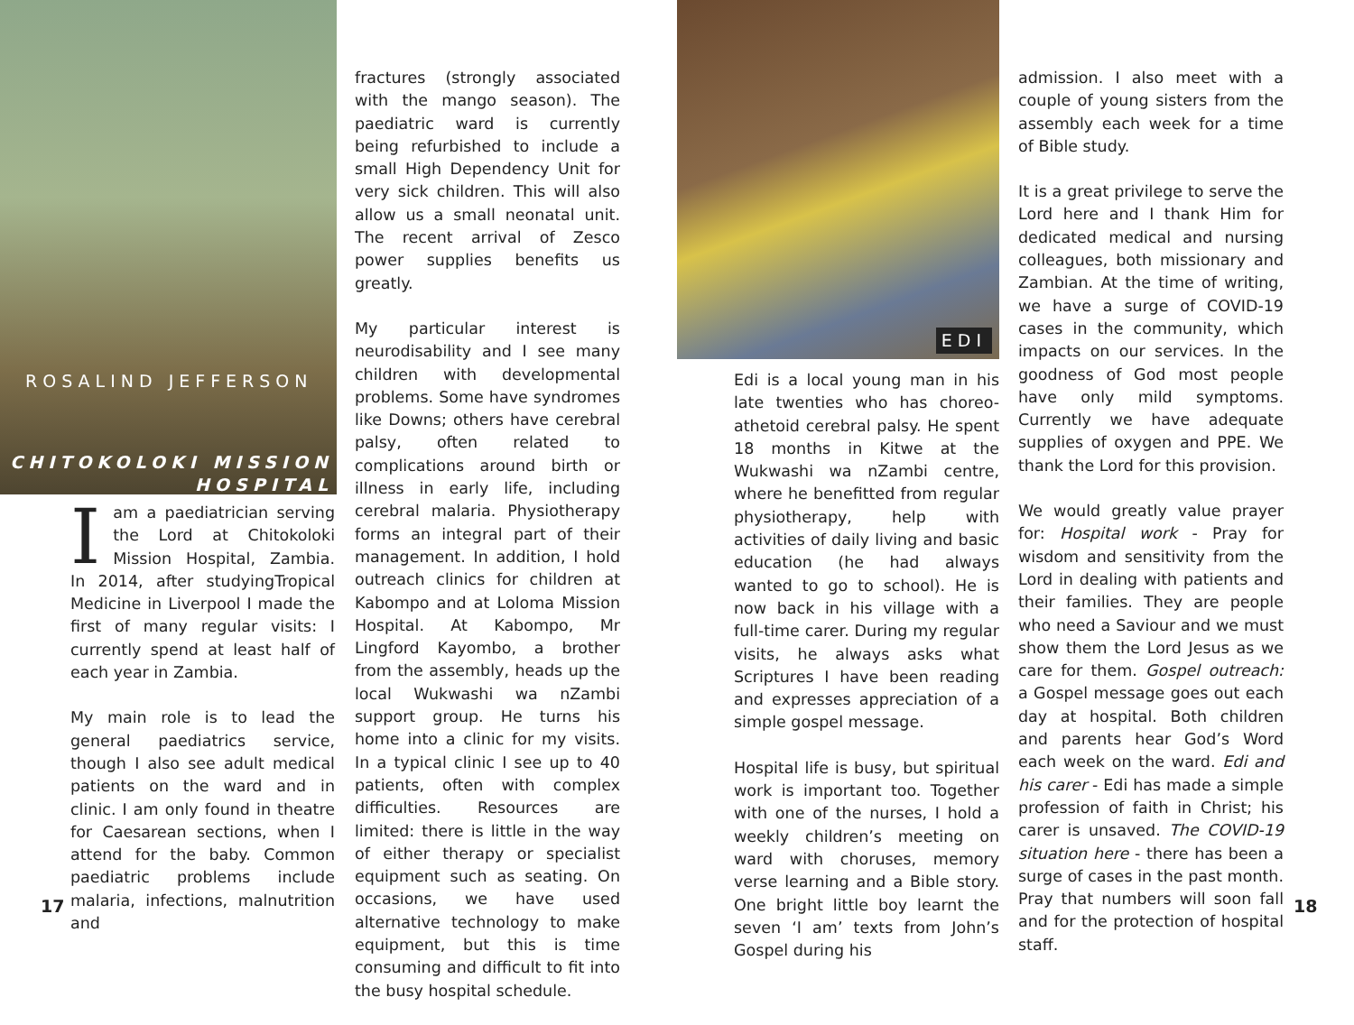ROSALIND JEFFERSON
CHITOKOLOKI MISSION
HOSPITAL
Iam a paediatrician serving the Lord at Chitokoloki Mission Hospital, Zambia. In 2014, after studyingTropical Medicine in Liverpool I made the first of many regular visits: I currently spend at least half of each year in Zambia.
My main role is to lead the general paediatrics service, though I also see adult medical patients on the ward and in clinic. I am only found in theatre for Caesarean sections, when I attend for the baby. Common paediatric problems include malaria, infections, malnutrition and
fractures (strongly associated with the mango season). The paediatric ward is currently being refurbished to include a small High Dependency Unit for very sick children. This will also allow us a small neonatal unit. The recent arrival of Zesco power supplies benefits us greatly.
My particular interest is neurodisability and I see many children with developmental problems. Some have syndromes like Downs; others have cerebral palsy, often related to complications around birth or illness in early life, including cerebral malaria. Physiotherapy forms an integral part of their management. In addition, I hold outreach clinics for children at Kabompo and at Loloma Mission Hospital. At Kabompo, Mr Lingford Kayombo, a brother from the assembly, heads up the local Wukwashi wa nZambi support group. He turns his home into a clinic for my visits. In a typical clinic I see up to 40 patients, often with complex difficulties. Resources are limited: there is little in the way of either therapy or specialist equipment such as seating. On occasions, we have used alternative technology to make equipment, but this is time consuming and difficult to fit into the busy hospital schedule.
EDI
Edi is a local young man in his late twenties who has choreo-athetoid cerebral palsy. He spent 18 months in Kitwe at the Wukwashi wa nZambi centre, where he benefitted from regular physiotherapy, help with activities of daily living and basic education (he had always wanted to go to school). He is now back in his village with a full-time carer. During my regular visits, he always asks what Scriptures I have been reading and expresses appreciation of a simple gospel message.
Hospital life is busy, but spiritual work is important too. Together with one of the nurses, I hold a weekly children’s meeting on ward with choruses, memory verse learning and a Bible story. One bright little boy learnt the seven ‘I am’ texts from John’s Gospel during his
admission. I also meet with a couple of young sisters from the assembly each week for a time of Bible study.
It is a great privilege to serve the Lord here and I thank Him for dedicated medical and nursing colleagues, both missionary and Zambian. At the time of writing, we have a surge of COVID-19 cases in the community, which impacts on our services. In the goodness of God most people have only mild symptoms. Currently we have adequate supplies of oxygen and PPE. We thank the Lord for this provision.
We would greatly value prayer for: Hospital work - Pray for wisdom and sensitivity from the Lord in dealing with patients and their families. They are people who need a Saviour and we must show them the Lord Jesus as we care for them. Gospel outreach: a Gospel message goes out each day at hospital. Both children and parents hear God’s Word each week on the ward. Edi and his carer - Edi has made a simple profession of faith in Christ; his carer is unsaved. The COVID-19 situation here - there has been a surge of cases in the past month. Pray that numbers will soon fall and for the protection of hospital staff.
17 18